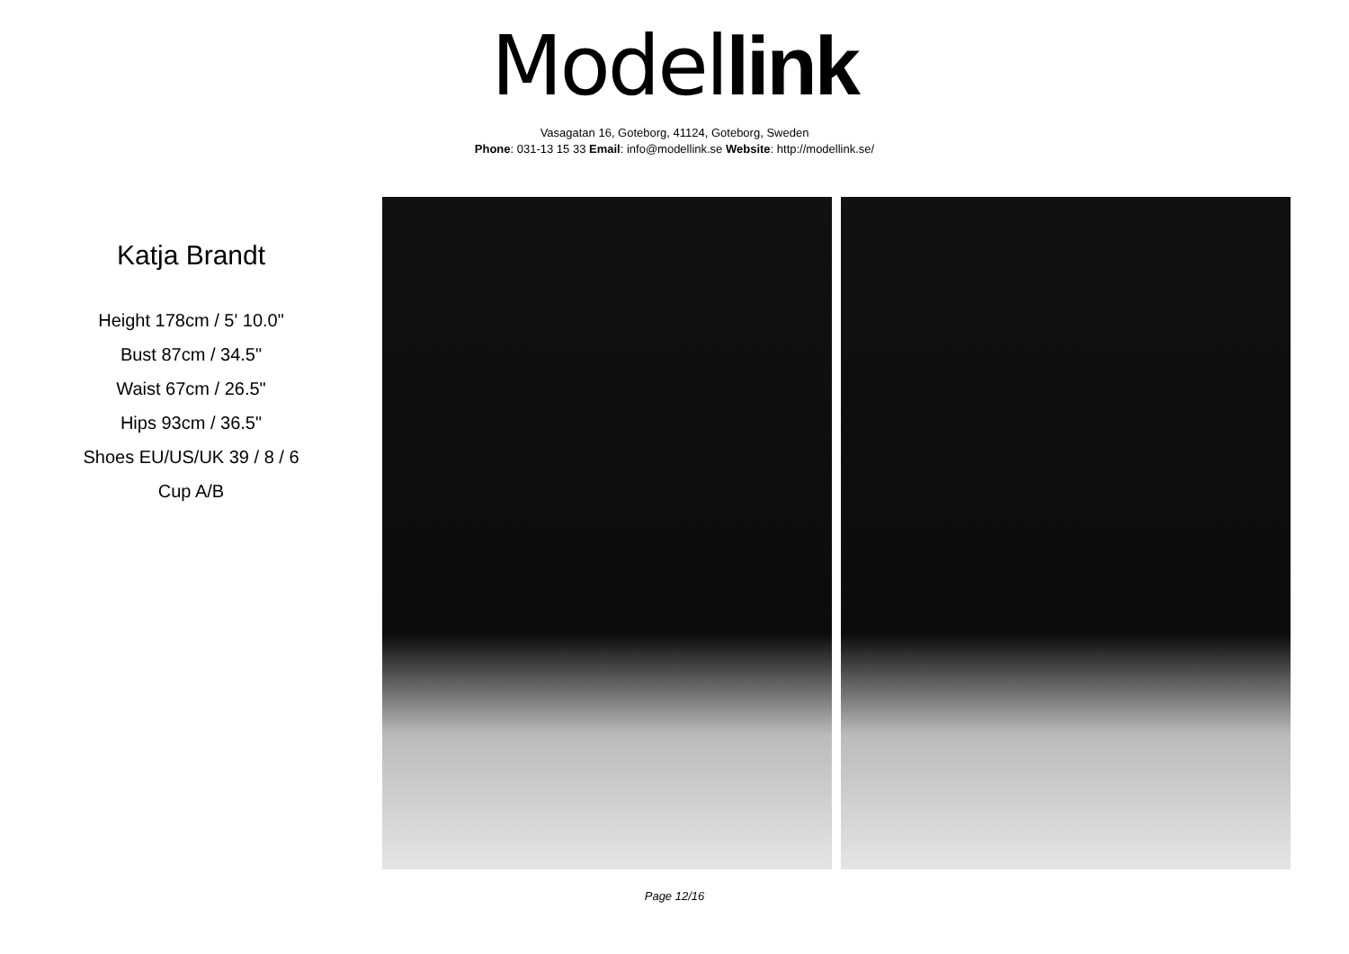Model link
Vasagatan 16, Goteborg, 41124, Goteborg, Sweden
Phone: 031-13 15 33 Email: info@modellink.se Website: http://modellink.se/
Katja Brandt
Height 178cm / 5' 10.0"
Bust 87cm / 34.5"
Waist 67cm / 26.5"
Hips 93cm / 36.5"
Shoes EU/US/UK 39 / 8 / 6
Cup A/B
Page 12/16